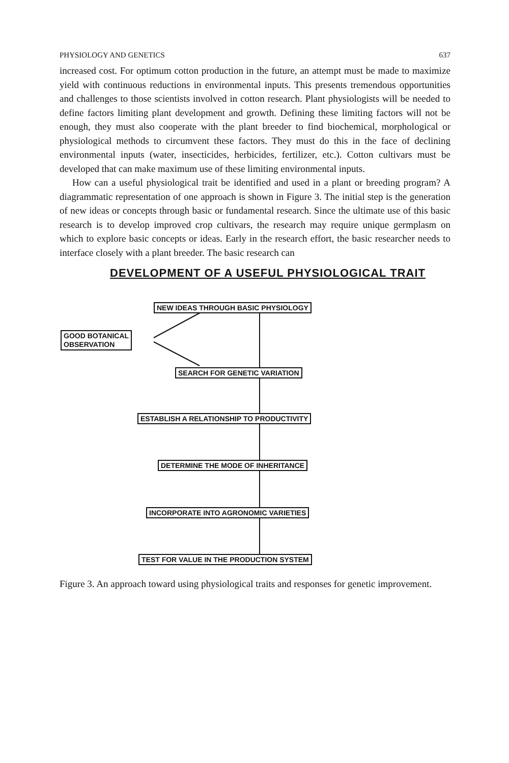PHYSIOLOGY AND GENETICS 637
increased cost. For optimum cotton production in the future, an attempt must be made to maximize yield with continuous reductions in environmental inputs. This presents tremendous opportunities and challenges to those scientists involved in cotton research. Plant physiologists will be needed to define factors limiting plant development and growth. Defining these limiting factors will not be enough, they must also cooperate with the plant breeder to find biochemical, morphological or physiological methods to circumvent these factors. They must do this in the face of declining environmental inputs (water, insecticides, herbicides, fertilizer, etc.). Cotton cultivars must be developed that can make maximum use of these limiting environmental inputs.
How can a useful physiological trait be identified and used in a plant or breeding program? A diagrammatic representation of one approach is shown in Figure 3. The initial step is the generation of new ideas or concepts through basic or fundamental research. Since the ultimate use of this basic research is to develop improved crop cultivars, the research may require unique germplasm on which to explore basic concepts or ideas. Early in the research effort, the basic researcher needs to interface closely with a plant breeder. The basic research can
DEVELOPMENT OF A USEFUL PHYSIOLOGICAL TRAIT
NEW IDEAS THROUGH BASIC PHYSIOLOGY
GOOD BOTANICAL
OBSERVATION
SEARCH FOR GENETIC VARIATION
ESTABLISH A RELATIONSHIP TO PRODUCTIVITY
DETERMINE THE MODE OF INHERITANCE
INCORPORATE INTO AGRONOMIC VARIETIES
TEST FOR VALUE IN THE PRODUCTION SYSTEM
Figure 3. An approach toward using physiological traits and responses for genetic improvement.